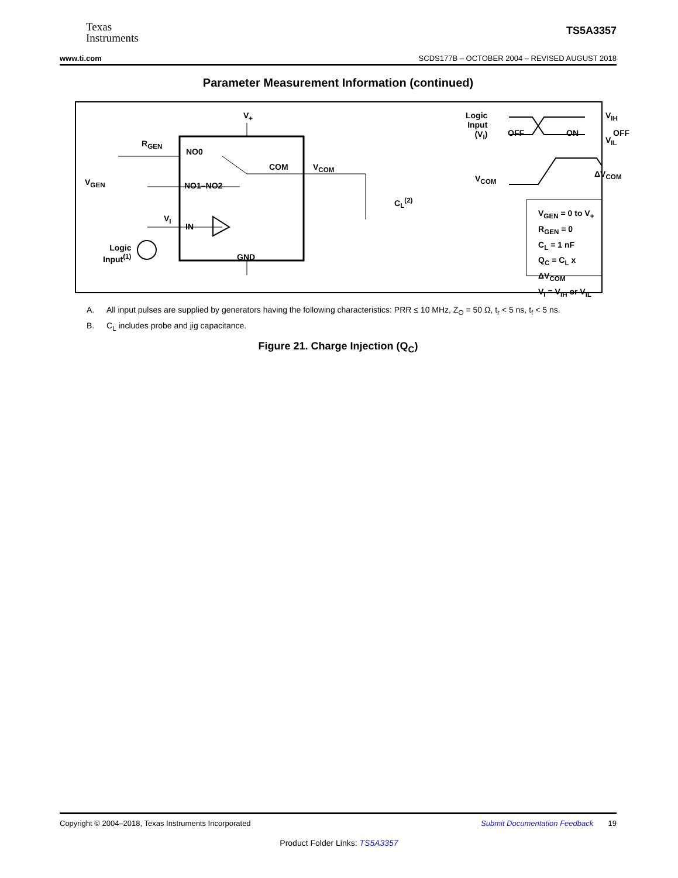Texas
Instruments
TS5A3357
www.ti.com SCDS177B – OCTOBER 2004 – REVISED AUGUST 2018
Parameter Measurement Information (continued)
V<sub>+</sub>
R<sub>GEN</sub>
NO0
COM V<sub>COM</sub>
V<sub>GEN</sub> NO1–NO2
C<sub>L</sub><sup>(2)</sup>
V<sub>I</sub>
IN
Logic
Input<sup>(1)</sup>
GND
Logic
Input
(V<sub>I</sub>)
OFF ON OFF
V<sub>IH</sub>
V<sub>IL</sub>
V<sub>COM</sub> ΔV<sub>COM</sub>
V<sub>GEN</sub> = 0 to V<sub>+</sub>
R<sub>GEN</sub> = 0
C<sub>L</sub> = 1 nF
Q<sub>C</sub> = C<sub>L</sub> x ΔV<sub>COM</sub>
V<sub>I</sub> = V<sub>IH</sub> or V<sub>IL</sub>
A. All input pulses are supplied by generators having the following characteristics: PRR ≤ 10 MHz, Z<sub>O</sub> = 50 Ω, t<sub>r</sub> < 5 ns, t<sub>f</sub> < 5 ns.
B. C<sub>L</sub> includes probe and jig capacitance.
Figure 21. Charge Injection (Q<sub>C</sub>)
Copyright © 2004–2018, Texas Instruments Incorporated Submit Documentation Feedback 19
Product Folder Links: TS5A3357